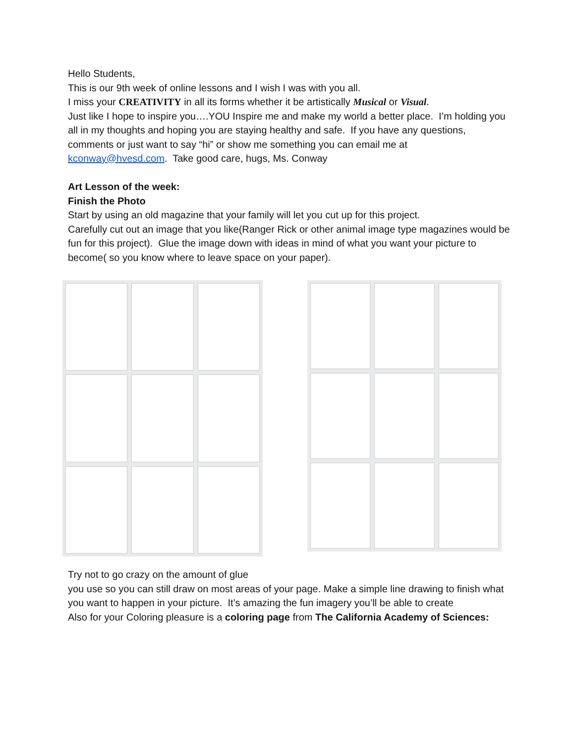Hello Students,
This is our 9th week of online lessons and I wish I was with you all.
I miss your CREATIVITY in all its forms whether it be artistically Musical or Visual.
Just like I hope to inspire you….YOU Inspire me and make my world a better place. I’m holding you all in my thoughts and hoping you are staying healthy and safe. If you have any questions, comments or just want to say “hi” or show me something you can email me at kconway@hvesd.com. Take good care, hugs, Ms. Conway
Art Lesson of the week:
Finish the Photo
Start by using an old magazine that your family will let you cut up for this project.
Carefully cut out an image that you like(Ranger Rick or other animal image type magazines would be fun for this project). Glue the image down with ideas in mind of what you want your picture to become( so you know where to leave space on your paper).
Try not to go crazy on the amount of glue
you use so you can still draw on most areas of your page. Make a simple line drawing to finish what you want to happen in your picture. It’s amazing the fun imagery you’ll be able to create
Also for your Coloring pleasure is a coloring page from The California Academy of Sciences: